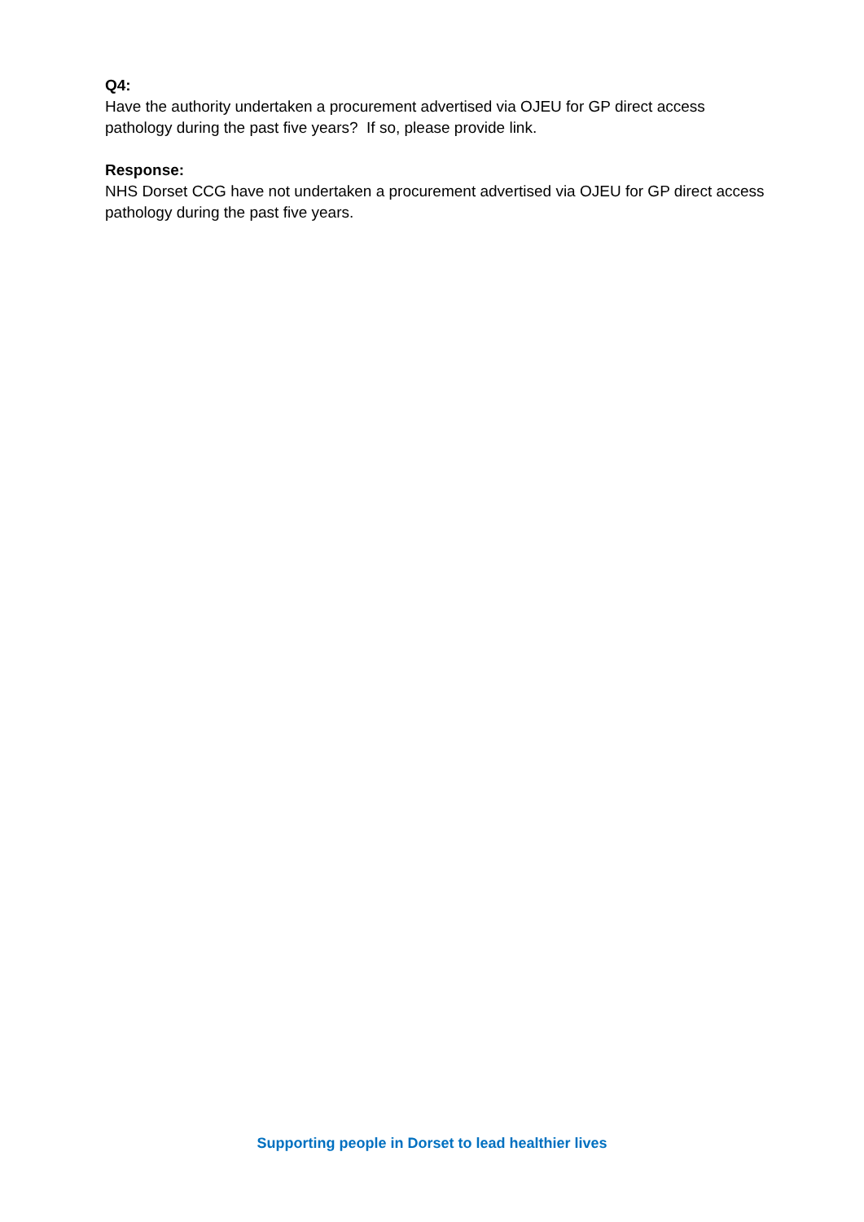Q4:
Have the authority undertaken a procurement advertised via OJEU for GP direct access pathology during the past five years? If so, please provide link.
Response:
NHS Dorset CCG have not undertaken a procurement advertised via OJEU for GP direct access pathology during the past five years.
Supporting people in Dorset to lead healthier lives